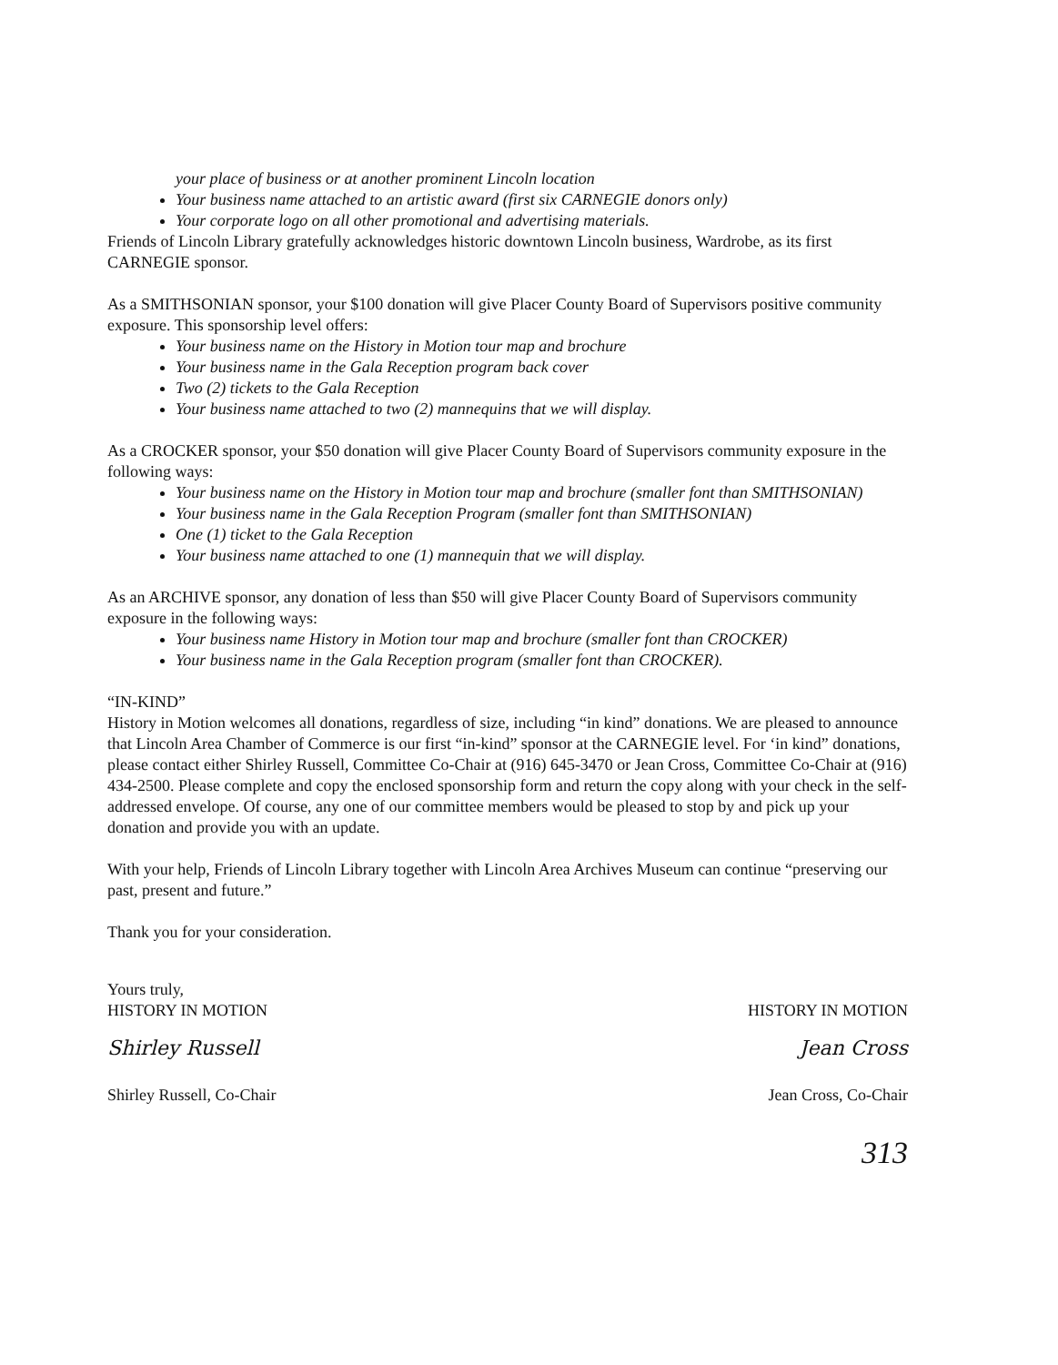your place of business or at another prominent Lincoln location
Your business name attached to an artistic award (first six CARNEGIE donors only)
Your corporate logo on all other promotional and advertising materials.
Friends of Lincoln Library gratefully acknowledges historic downtown Lincoln business, Wardrobe, as its first CARNEGIE sponsor.
As a SMITHSONIAN sponsor, your $100 donation will give Placer County Board of Supervisors positive community exposure. This sponsorship level offers:
Your business name on the History in Motion tour map and brochure
Your business name in the Gala Reception program back cover
Two (2) tickets to the Gala Reception
Your business name attached to two (2) mannequins that we will display.
As a CROCKER sponsor, your $50 donation will give Placer County Board of Supervisors community exposure in the following ways:
Your business name on the History in Motion tour map and brochure (smaller font than SMITHSONIAN)
Your business name in the Gala Reception Program (smaller font than SMITHSONIAN)
One (1) ticket to the Gala Reception
Your business name attached to one (1) mannequin that we will display.
As an ARCHIVE sponsor, any donation of less than $50 will give Placer County Board of Supervisors community exposure in the following ways:
Your business name History in Motion tour map and brochure (smaller font than CROCKER)
Your business name in the Gala Reception program (smaller font than CROCKER).
“IN-KIND”
History in Motion welcomes all donations, regardless of size, including “in kind” donations. We are pleased to announce that Lincoln Area Chamber of Commerce is our first “in-kind” sponsor at the CARNEGIE level. For ‘in kind” donations, please contact either Shirley Russell, Committee Co-Chair at (916) 645-3470 or Jean Cross, Committee Co-Chair at (916) 434-2500. Please complete and copy the enclosed sponsorship form and return the copy along with your check in the self-addressed envelope. Of course, any one of our committee members would be pleased to stop by and pick up your donation and provide you with an update.
With your help, Friends of Lincoln Library together with Lincoln Area Archives Museum can continue “preserving our past, present and future.”
Thank you for your consideration.
Yours truly,
HISTORY IN MOTION
Shirley Russell
Shirley Russell, Co-Chair
HISTORY IN MOTION
Jean Cross
Jean Cross, Co-Chair
313